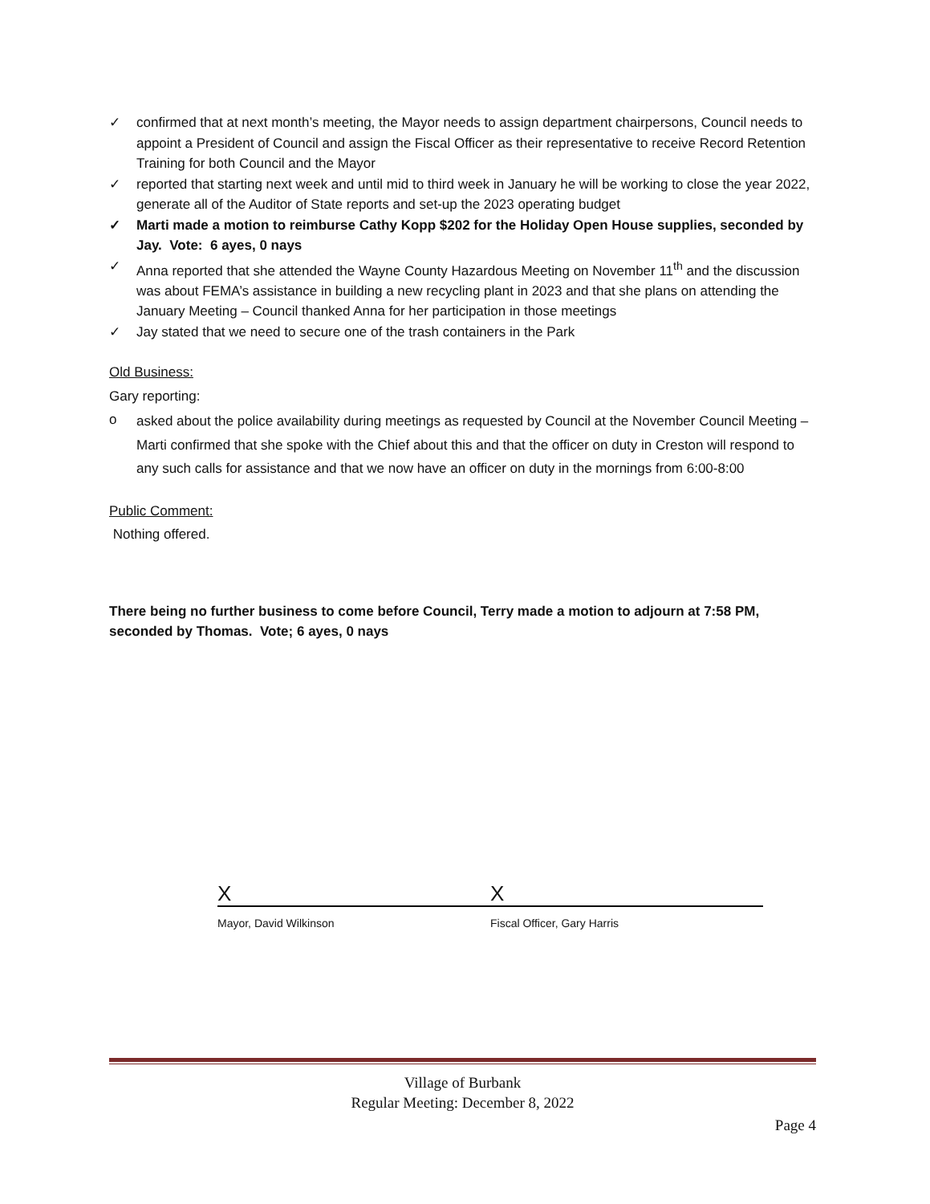✓ confirmed that at next month’s meeting, the Mayor needs to assign department chairpersons, Council needs to appoint a President of Council and assign the Fiscal Officer as their representative to receive Record Retention Training for both Council and the Mayor
✓ reported that starting next week and until mid to third week in January he will be working to close the year 2022, generate all of the Auditor of State reports and set-up the 2023 operating budget
✓ Marti made a motion to reimburse Cathy Kopp $202 for the Holiday Open House supplies, seconded by Jay. Vote: 6 ayes, 0 nays
✓ Anna reported that she attended the Wayne County Hazardous Meeting on November 11<sup>th</sup> and the discussion was about FEMA’s assistance in building a new recycling plant in 2023 and that she plans on attending the January Meeting – Council thanked Anna for her participation in those meetings
✓ Jay stated that we need to secure one of the trash containers in the Park
Old Business:
Gary reporting:
o asked about the police availability during meetings as requested by Council at the November Council Meeting – Marti confirmed that she spoke with the Chief about this and that the officer on duty in Creston will respond to any such calls for assistance and that we now have an officer on duty in the mornings from 6:00-8:00
Public Comment:
Nothing offered.
There being no further business to come before Council, Terry made a motion to adjourn at 7:58 PM, seconded by Thomas. Vote; 6 ayes, 0 nays
X
Mayor, David Wilkinson
X
Fiscal Officer, Gary Harris
Village of Burbank
Regular Meeting: December 8, 2022
Page 4